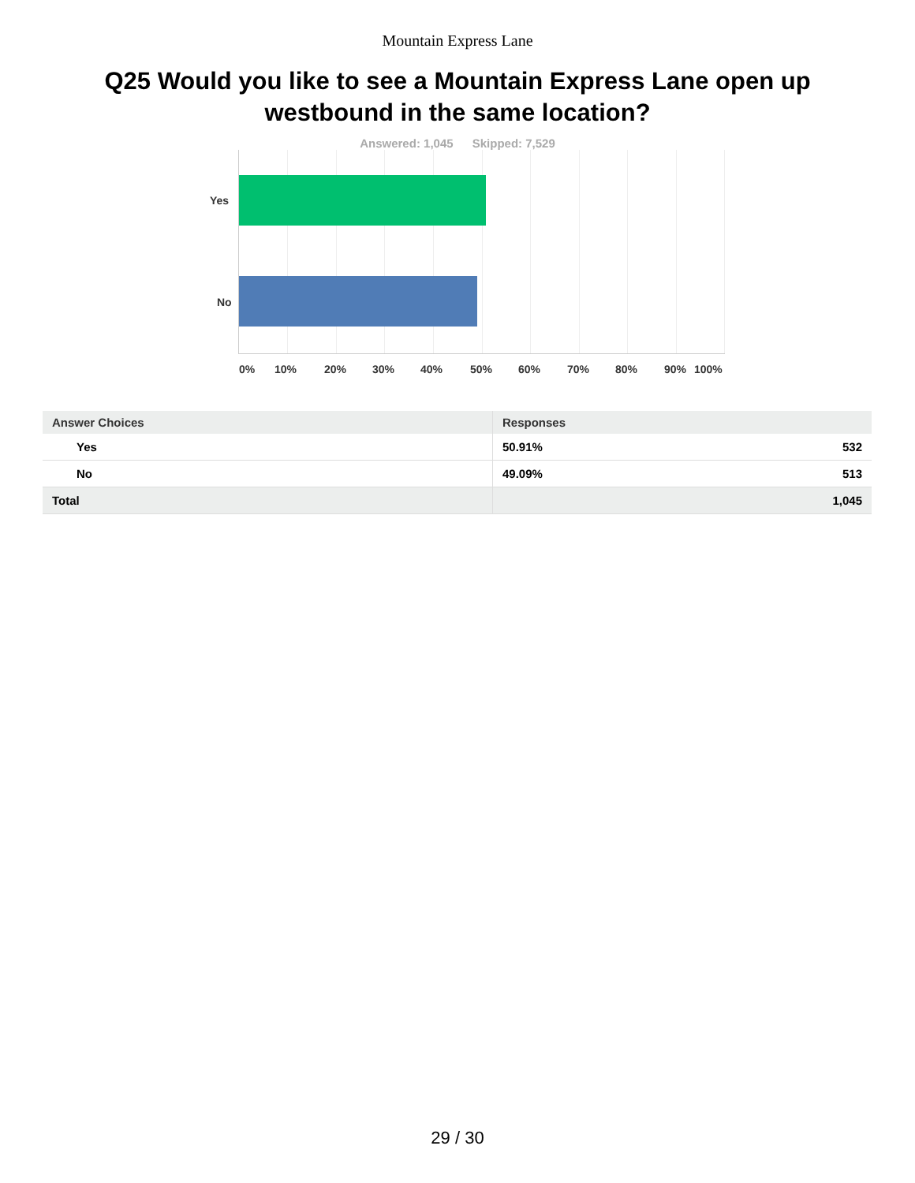Mountain Express Lane
Q25 Would you like to see a Mountain Express Lane open up westbound in the same location?
Answered: 1,045 Skipped: 7,529
Yes
No
0% 10% 20% 30% 40% 50% 60% 70% 80% 90% 100%
| Answer Choices | Responses | |
| --- | --- | --- |
| Yes | 50.91% | 532 |
| No | 49.09% | 513 |
| Total | | 1,045 |
29 / 30